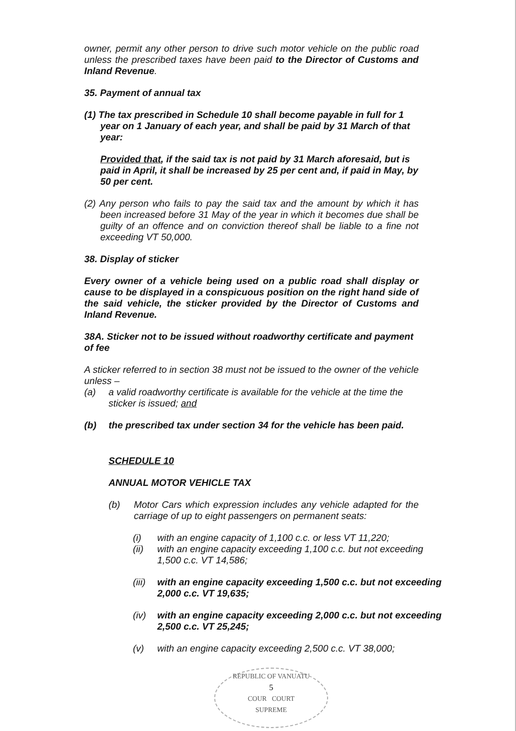owner, permit any other person to drive such motor vehicle on the public road unless the prescribed taxes have been paid to the Director of Customs and Inland Revenue.
35. Payment of annual tax
(1) The tax prescribed in Schedule 10 shall become payable in full for 1 year on 1 January of each year, and shall be paid by 31 March of that year:
Provided that, if the said tax is not paid by 31 March aforesaid, but is paid in April, it shall be increased by 25 per cent and, if paid in May, by 50 per cent.
(2) Any person who fails to pay the said tax and the amount by which it has been increased before 31 May of the year in which it becomes due shall be guilty of an offence and on conviction thereof shall be liable to a fine not exceeding VT 50,000.
38. Display of sticker
Every owner of a vehicle being used on a public road shall display or cause to be displayed in a conspicuous position on the right hand side of the said vehicle, the sticker provided by the Director of Customs and Inland Revenue.
38A. Sticker not to be issued without roadworthy certificate and payment of fee
A sticker referred to in section 38 must not be issued to the owner of the vehicle unless –
(a) a valid roadworthy certificate is available for the vehicle at the time the sticker is issued; and
(b) the prescribed tax under section 34 for the vehicle has been paid.
SCHEDULE 10
ANNUAL MOTOR VEHICLE TAX
(b) Motor Cars which expression includes any vehicle adapted for the carriage of up to eight passengers on permanent seats:
(i) with an engine capacity of 1,100 c.c. or less VT 11,220;
(ii) with an engine capacity exceeding 1,100 c.c. but not exceeding 1,500 c.c. VT 14,586;
(iii) with an engine capacity exceeding 1,500 c.c. but not exceeding 2,000 c.c. VT 19,635;
(iv) with an engine capacity exceeding 2,000 c.c. but not exceeding 2,500 c.c. VT 25,245;
(v) with an engine capacity exceeding 2,500 c.c. VT 38,000;
REPUBLIC OF VANUATU
5
COUR COURT
SUPREME